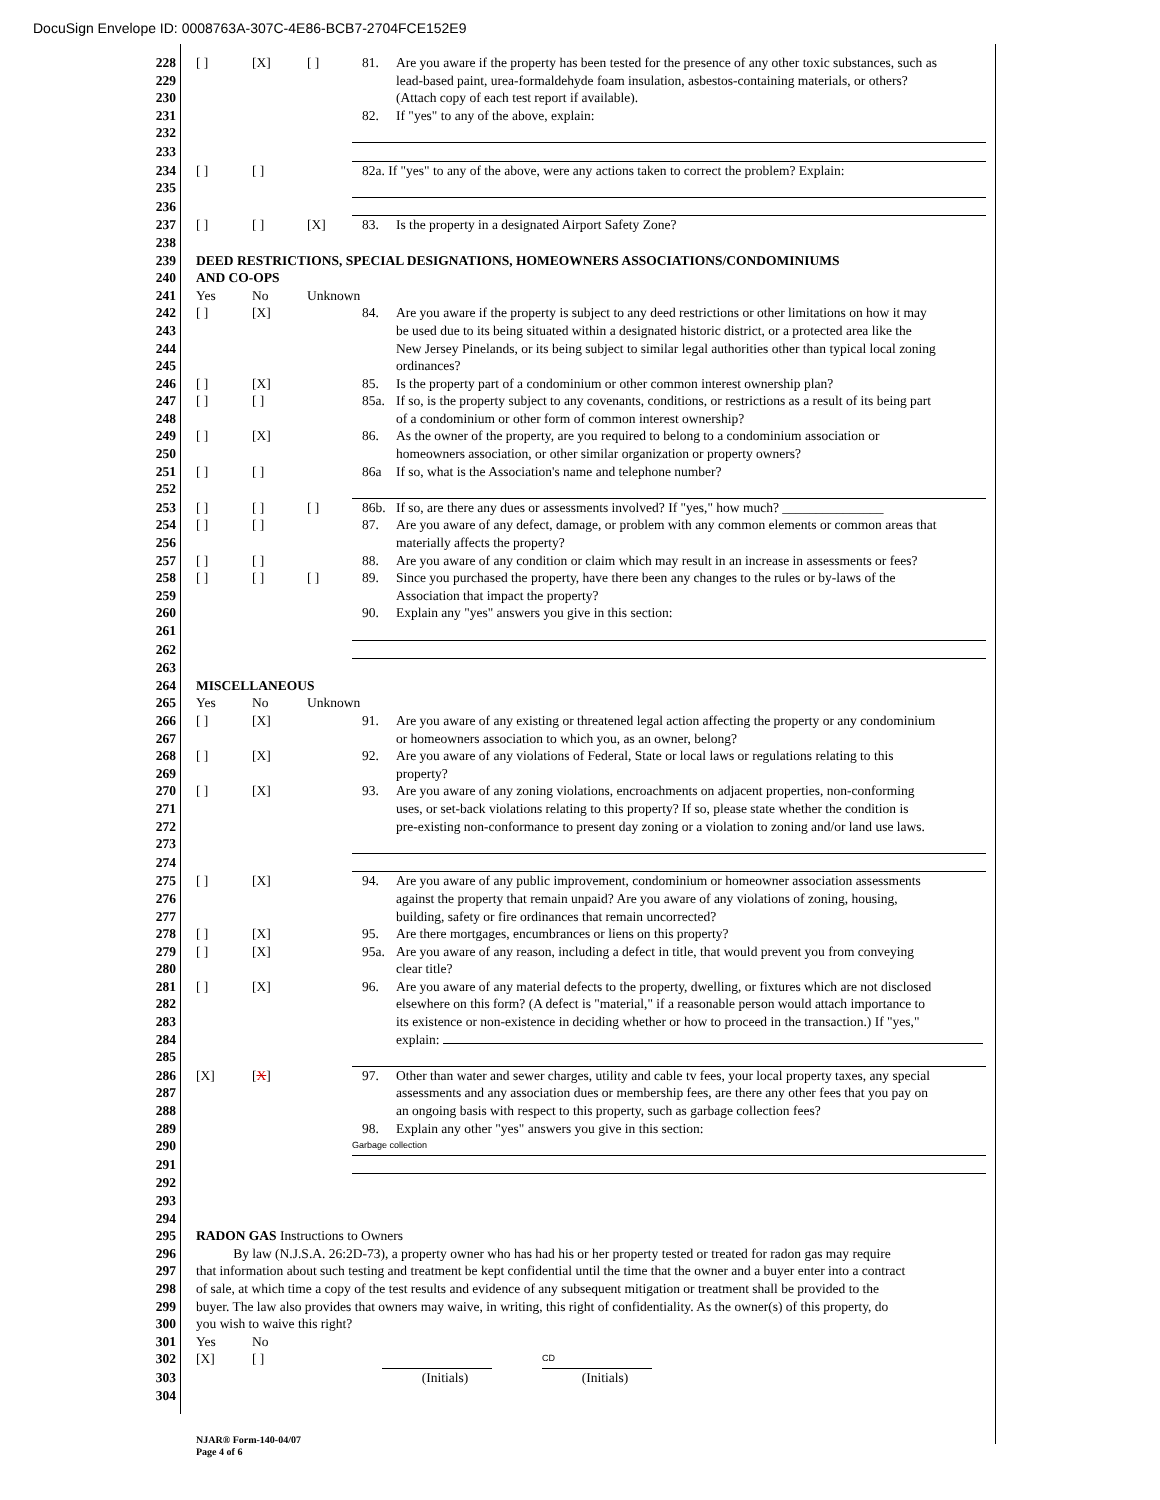DocuSign Envelope ID: 0008763A-307C-4E86-BCB7-2704FCE152E9
228 [ ] [X] [ ] 81. Are you aware if the property has been tested for the presence of any other toxic substances, such as
229 lead-based paint, urea-formaldehyde foam insulation, asbestos-containing materials, or others?
230 (Attach copy of each test report if available).
231 82. If "yes" to any of the above, explain:
232
233
234 [ ] [ ] 82a. If "yes" to any of the above, were any actions taken to correct the problem? Explain:
235
236
237 [ ] [ ] [X] 83. Is the property in a designated Airport Safety Zone?
238
239 DEED RESTRICTIONS, SPECIAL DESIGNATIONS, HOMEOWNERS ASSOCIATIONS/CONDOMINIUMS
240 AND CO-OPS
241 Yes No Unknown
242 [ ] [X] 84. Are you aware if the property is subject to any deed restrictions or other limitations on how it may
243 be used due to its being situated within a designated historic district, or a protected area like the
244 New Jersey Pinelands, or its being subject to similar legal authorities other than typical local zoning
245 ordinances?
246 [ ] [X] 85. Is the property part of a condominium or other common interest ownership plan?
247 [ ] [ ] 85a. If so, is the property subject to any covenants, conditions, or restrictions as a result of its being part
248 of a condominium or other form of common interest ownership?
249 [ ] [X] 86. As the owner of the property, are you required to belong to a condominium association or
250 homeowners association, or other similar organization or property owners?
251 [ ] [ ] 86a If so, what is the Association's name and telephone number?
252
253 [ ] [ ] [ ] 86b. If so, are there any dues or assessments involved? If "yes," how much? _______________
254 [ ] [ ] 87. Are you aware of any defect, damage, or problem with any common elements or common areas that
256 materially affects the property?
257 [ ] [ ] 88. Are you aware of any condition or claim which may result in an increase in assessments or fees?
258 [ ] [ ] [ ] 89. Since you purchased the property, have there been any changes to the rules or by-laws of the
259 Association that impact the property?
260 90. Explain any "yes" answers you give in this section:
261
262
263
264 MISCELLANEOUS
265 Yes No Unknown
266 [ ] [X] 91. Are you aware of any existing or threatened legal action affecting the property or any condominium
267 or homeowners association to which you, as an owner, belong?
268 [ ] [X] 92. Are you aware of any violations of Federal, State or local laws or regulations relating to this
269 property?
270 [ ] [X] 93. Are you aware of any zoning violations, encroachments on adjacent properties, non-conforming
271 uses, or set-back violations relating to this property? If so, please state whether the condition is
272 pre-existing non-conformance to present day zoning or a violation to zoning and/or land use laws.
273
274
275 [ ] [X] 94. Are you aware of any public improvement, condominium or homeowner association assessments
276 against the property that remain unpaid? Are you aware of any violations of zoning, housing,
277 building, safety or fire ordinances that remain uncorrected?
278 [ ] [X] 95. Are there mortgages, encumbrances or liens on this property?
279 [ ] [X] 95a. Are you aware of any reason, including a defect in title, that would prevent you from conveying
280 clear title?
281 [ ] [X] 96. Are you aware of any material defects to the property, dwelling, or fixtures which are not disclosed
282 elsewhere on this form? (A defect is "material," if a reasonable person would attach importance to
283 its existence or non-existence in deciding whether or how to proceed in the transaction.) If "yes,"
284 explain:
285
286 [X] [X] 97. Other than water and sewer charges, utility and cable tv fees, your local property taxes, any special
287 assessments and any association dues or membership fees, are there any other fees that you pay on
288 an ongoing basis with respect to this property, such as garbage collection fees?
289 98. Explain any other "yes" answers you give in this section:
290 Garbage collection
291
292
293
294
295 RADON GAS Instructions to Owners
296 By law (N.J.S.A. 26:2D-73), a property owner who has had his or her property tested or treated for radon gas may require
297 that information about such testing and treatment be kept confidential until the time that the owner and a buyer enter into a contract
298 of sale, at which time a copy of the test results and evidence of any subsequent mitigation or treatment shall be provided to the
299 buyer. The law also provides that owners may waive, in writing, this right of confidentiality. As the owner(s) of this property, do
300 you wish to waive this right?
301 Yes No
302 [X] [ ] CD
303 (Initials) (Initials)
304
NJAR® Form-140-04/07
Page 4 of 6